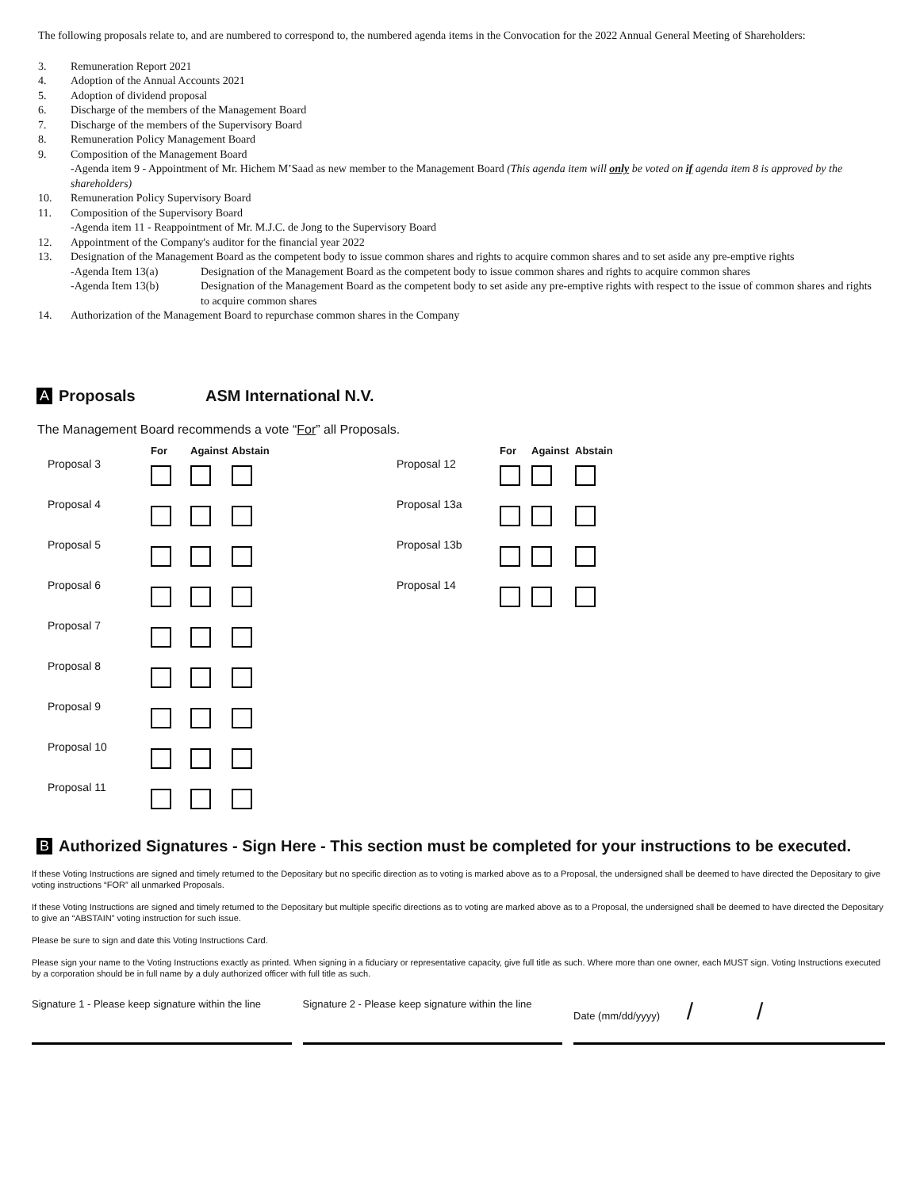The following proposals relate to, and are numbered to correspond to, the numbered agenda items in the Convocation for the 2022 Annual General Meeting of Shareholders:
3. Remuneration Report 2021
4. Adoption of the Annual Accounts 2021
5. Adoption of dividend proposal
6. Discharge of the members of the Management Board
7. Discharge of the members of the Supervisory Board
8. Remuneration Policy Management Board
9. Composition of the Management Board
-Agenda item 9 - Appointment of Mr. Hichem M’Saad as new member to the Management Board (This agenda item will only be voted on if agenda item 8 is approved by the shareholders)
10. Remuneration Policy Supervisory Board
11. Composition of the Supervisory Board
-Agenda item 11 - Reappointment of Mr. M.J.C. de Jong to the Supervisory Board
12. Appointment of the Company's auditor for the financial year 2022
13. Designation of the Management Board as the competent body to issue common shares and rights to acquire common shares and to set aside any pre-emptive rights
-Agenda Item 13(a) Designation of the Management Board as the competent body to issue common shares and rights to acquire common shares
-Agenda Item 13(b) Designation of the Management Board as the competent body to set aside any pre-emptive rights with respect to the issue of common shares and rights to acquire common shares
14. Authorization of the Management Board to repurchase common shares in the Company
A Proposals ASM International N.V.
The Management Board recommends a vote “For” all Proposals.
| | For | Against | Abstain |
| --- | --- | --- | --- |
| Proposal 3 | | | |
| Proposal 4 | | | |
| Proposal 5 | | | |
| Proposal 6 | | | |
| Proposal 7 | | | |
| Proposal 8 | | | |
| Proposal 9 | | | |
| Proposal 10 | | | |
| Proposal 11 | | | |
| | For | Against | Abstain |
| --- | --- | --- | --- |
| Proposal 12 | | | |
| Proposal 13a | | | |
| Proposal 13b | | | |
| Proposal 14 | | | |
B Authorized Signatures - Sign Here - This section must be completed for your instructions to be executed.
If these Voting Instructions are signed and timely returned to the Depositary but no specific direction as to voting is marked above as to a Proposal, the undersigned shall be deemed to have directed the Depositary to give voting instructions “FOR” all unmarked Proposals.
If these Voting Instructions are signed and timely returned to the Depositary but multiple specific directions as to voting are marked above as to a Proposal, the undersigned shall be deemed to have directed the Depositary to give an “ABSTAIN” voting instruction for such issue.
Please be sure to sign and date this Voting Instructions Card.
Please sign your name to the Voting Instructions exactly as printed. When signing in a fiduciary or representative capacity, give full title as such. Where more than one owner, each MUST sign. Voting Instructions executed by a corporation should be in full name by a duly authorized officer with full title as such.
Signature 1 - Please keep signature within the line
Signature 2 - Please keep signature within the line
Date (mm/dd/yyyy) / /